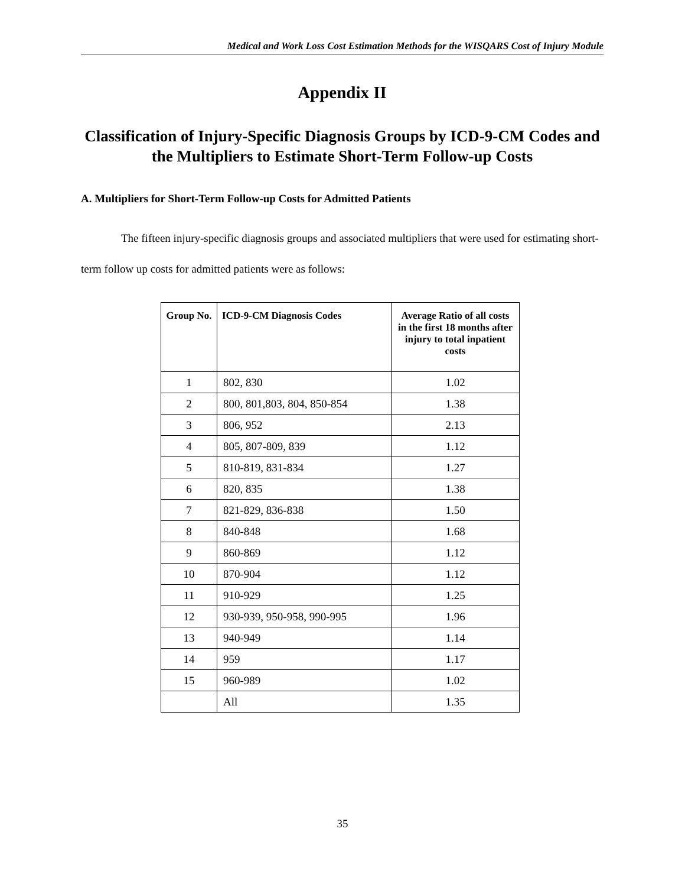Medical and Work Loss Cost Estimation Methods for the WISQARS Cost of Injury Module
Appendix II
Classification of Injury-Specific Diagnosis Groups by ICD-9-CM Codes and the Multipliers to Estimate Short-Term Follow-up Costs
A. Multipliers for Short-Term Follow-up Costs for Admitted Patients
The fifteen injury-specific diagnosis groups and associated multipliers that were used for estimating short-term follow up costs for admitted patients were as follows:
| Group No. | ICD-9-CM Diagnosis Codes | Average Ratio of all costs in the first 18 months after injury to total inpatient costs |
| --- | --- | --- |
| 1 | 802, 830 | 1.02 |
| 2 | 800, 801,803, 804, 850-854 | 1.38 |
| 3 | 806, 952 | 2.13 |
| 4 | 805, 807-809, 839 | 1.12 |
| 5 | 810-819, 831-834 | 1.27 |
| 6 | 820, 835 | 1.38 |
| 7 | 821-829, 836-838 | 1.50 |
| 8 | 840-848 | 1.68 |
| 9 | 860-869 | 1.12 |
| 10 | 870-904 | 1.12 |
| 11 | 910-929 | 1.25 |
| 12 | 930-939, 950-958, 990-995 | 1.96 |
| 13 | 940-949 | 1.14 |
| 14 | 959 | 1.17 |
| 15 | 960-989 | 1.02 |
| | All | 1.35 |
35